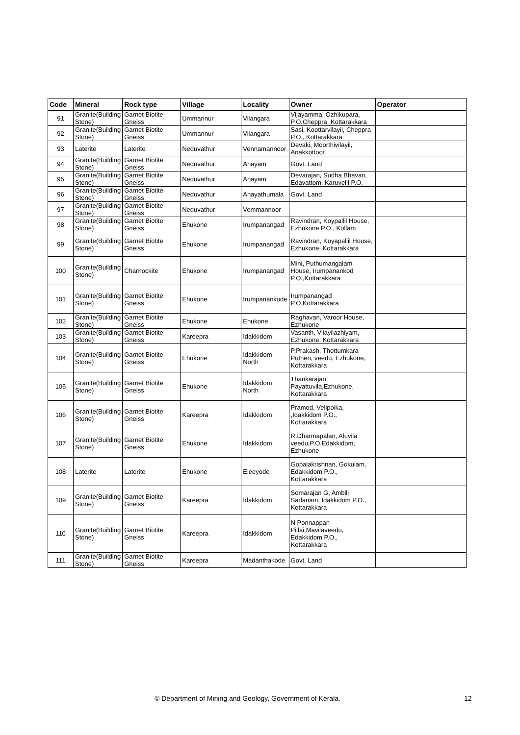| Code | Mineral | Rock type | Village | Locality | Owner | Operator |
| --- | --- | --- | --- | --- | --- | --- |
| 91 | Granite(Building Stone) | Garnet Biotite Gneiss | Ummannur | Vilangara | Vijayamma, Ozhikupara, P.O.Cheppra, Kottarakkara | |
| 92 | Granite(Building Stone) | Garnet Biotite Gneiss | Ummannur | Vilangara | Sasi, Koottarvilayil, Cheppra P.O., Kottarakkara | |
| 93 | Laterite | Laterite | Neduvathur | Vennamannoor | Devaki, Moorthivilayil, Anakkottoor | |
| 94 | Granite(Building Stone) | Garnet Biotite Gneiss | Neduvathur | Anayam | Govt. Land | |
| 95 | Granite(Building Stone) | Garnet Biotite Gneiss | Neduvathur | Anayam | Devarajan, Sudha Bhavan, Edavattom, Karuvelil P.O. | |
| 96 | Granite(Building Stone) | Garnet Biotite Gneiss | Neduvathur | Anayathumala | Govt. Land | |
| 97 | Granite(Building Stone) | Garnet Biotite Gneiss | Neduvathur | Vemmannoor | | |
| 98 | Granite(Building Stone) | Garnet Biotite Gneiss | Ehukone | Irumpanangad | Ravindran, Koypallil House, Ezhukone P.O., Kollam | |
| 99 | Granite(Building Stone) | Garnet Biotite Gneiss | Ehukone | Irumpanangad | Ravindran, Koyapallil House, Ezhukone, Kottarakkara | |
| 100 | Granite(Building Stone) | Charnockite | Ehukone | Irumpanangad | Mini, Puthumangalam House, Irumpanankod P.O.,Kottarakkara | |
| 101 | Granite(Building Stone) | Garnet Biotite Gneiss | Ehukone | Irumpanankode | Irumpanangad P.O,Kottarakkara | |
| 102 | Granite(Building Stone) | Garnet Biotite Gneiss | Ehukone | Ehukone | Raghavan, Varoor House, Ezhukone | |
| 103 | Granite(Building Stone) | Garnet Biotite Gneiss | Kareepra | Idakkidom | Vasanth, Vilayilazhiyam, Ezhukone, Kottarakkara | |
| 104 | Granite(Building Stone) | Garnet Biotite Gneiss | Ehukone | Idakkidom North | P.Prakash, Thottumkara Puthen, veedu, Ezhukone, Kottarakkara | |
| 105 | Granite(Building Stone) | Garnet Biotite Gneiss | Ehukone | Idakkidom North | Thankarajan, Payattuvila,Ezhukone, Kottarakkara | |
| 106 | Granite(Building Stone) | Garnet Biotite Gneiss | Kareepra | Idakkidom | Pramod, Velipoika, ,Idakkidom P.O., Kottarakkara | |
| 107 | Granite(Building Stone) | Garnet Biotite Gneiss | Ehukone | Idakkidom | R.Dharmapalan, Aluvila veedu,P.O.Edakkidom, Ezhukone | |
| 108 | Laterite | Laterite | Ehukone | Eleeyode | Gopalakrishnan, Gokulam, Edakkidom P.O., Kottarakkara | |
| 109 | Granite(Building Stone) | Garnet Biotite Gneiss | Kareepra | Idakkidom | Somarajan G, Ambili Sadanam, Idakkidom P.O., Kottarakkara | |
| 110 | Granite(Building Stone) | Garnet Biotite Gneiss | Kareepra | Idakkidom | N Ponnappan Pillai,Mavilaveedu, Edakkidom P.O., Kottarakkara | |
| 111 | Granite(Building Stone) | Garnet Biotite Gneiss | Kareepra | Madanthakode | Govt. Land | |
© Department of Mining and Geology, Government of Kerala. 12